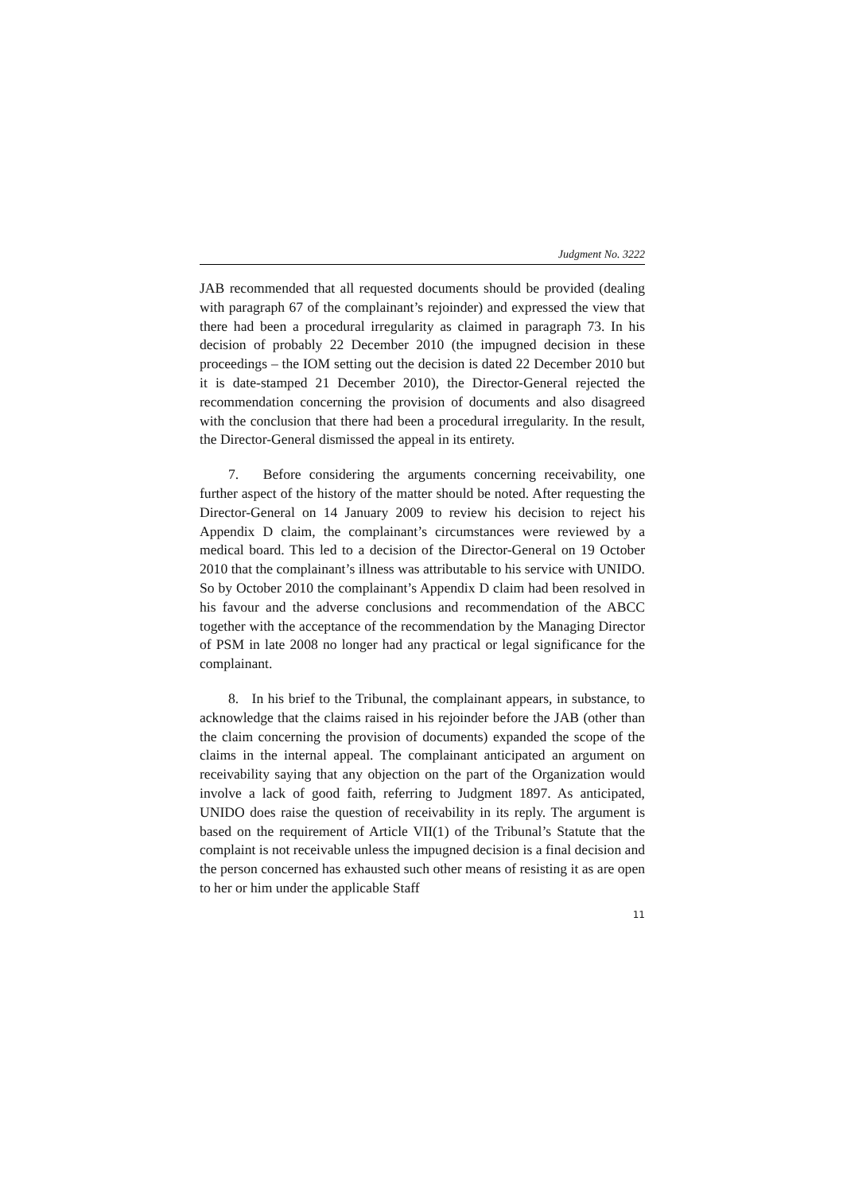Judgment No. 3222
JAB recommended that all requested documents should be provided (dealing with paragraph 67 of the complainant’s rejoinder) and expressed the view that there had been a procedural irregularity as claimed in paragraph 73. In his decision of probably 22 December 2010 (the impugned decision in these proceedings – the IOM setting out the decision is dated 22 December 2010 but it is date-stamped 21 December 2010), the Director-General rejected the recommendation concerning the provision of documents and also disagreed with the conclusion that there had been a procedural irregularity. In the result, the Director-General dismissed the appeal in its entirety.
7. Before considering the arguments concerning receivability, one further aspect of the history of the matter should be noted. After requesting the Director-General on 14 January 2009 to review his decision to reject his Appendix D claim, the complainant’s circumstances were reviewed by a medical board. This led to a decision of the Director-General on 19 October 2010 that the complainant’s illness was attributable to his service with UNIDO. So by October 2010 the complainant’s Appendix D claim had been resolved in his favour and the adverse conclusions and recommendation of the ABCC together with the acceptance of the recommendation by the Managing Director of PSM in late 2008 no longer had any practical or legal significance for the complainant.
8. In his brief to the Tribunal, the complainant appears, in substance, to acknowledge that the claims raised in his rejoinder before the JAB (other than the claim concerning the provision of documents) expanded the scope of the claims in the internal appeal. The complainant anticipated an argument on receivability saying that any objection on the part of the Organization would involve a lack of good faith, referring to Judgment 1897. As anticipated, UNIDO does raise the question of receivability in its reply. The argument is based on the requirement of Article VII(1) of the Tribunal’s Statute that the complaint is not receivable unless the impugned decision is a final decision and the person concerned has exhausted such other means of resisting it as are open to her or him under the applicable Staff
11